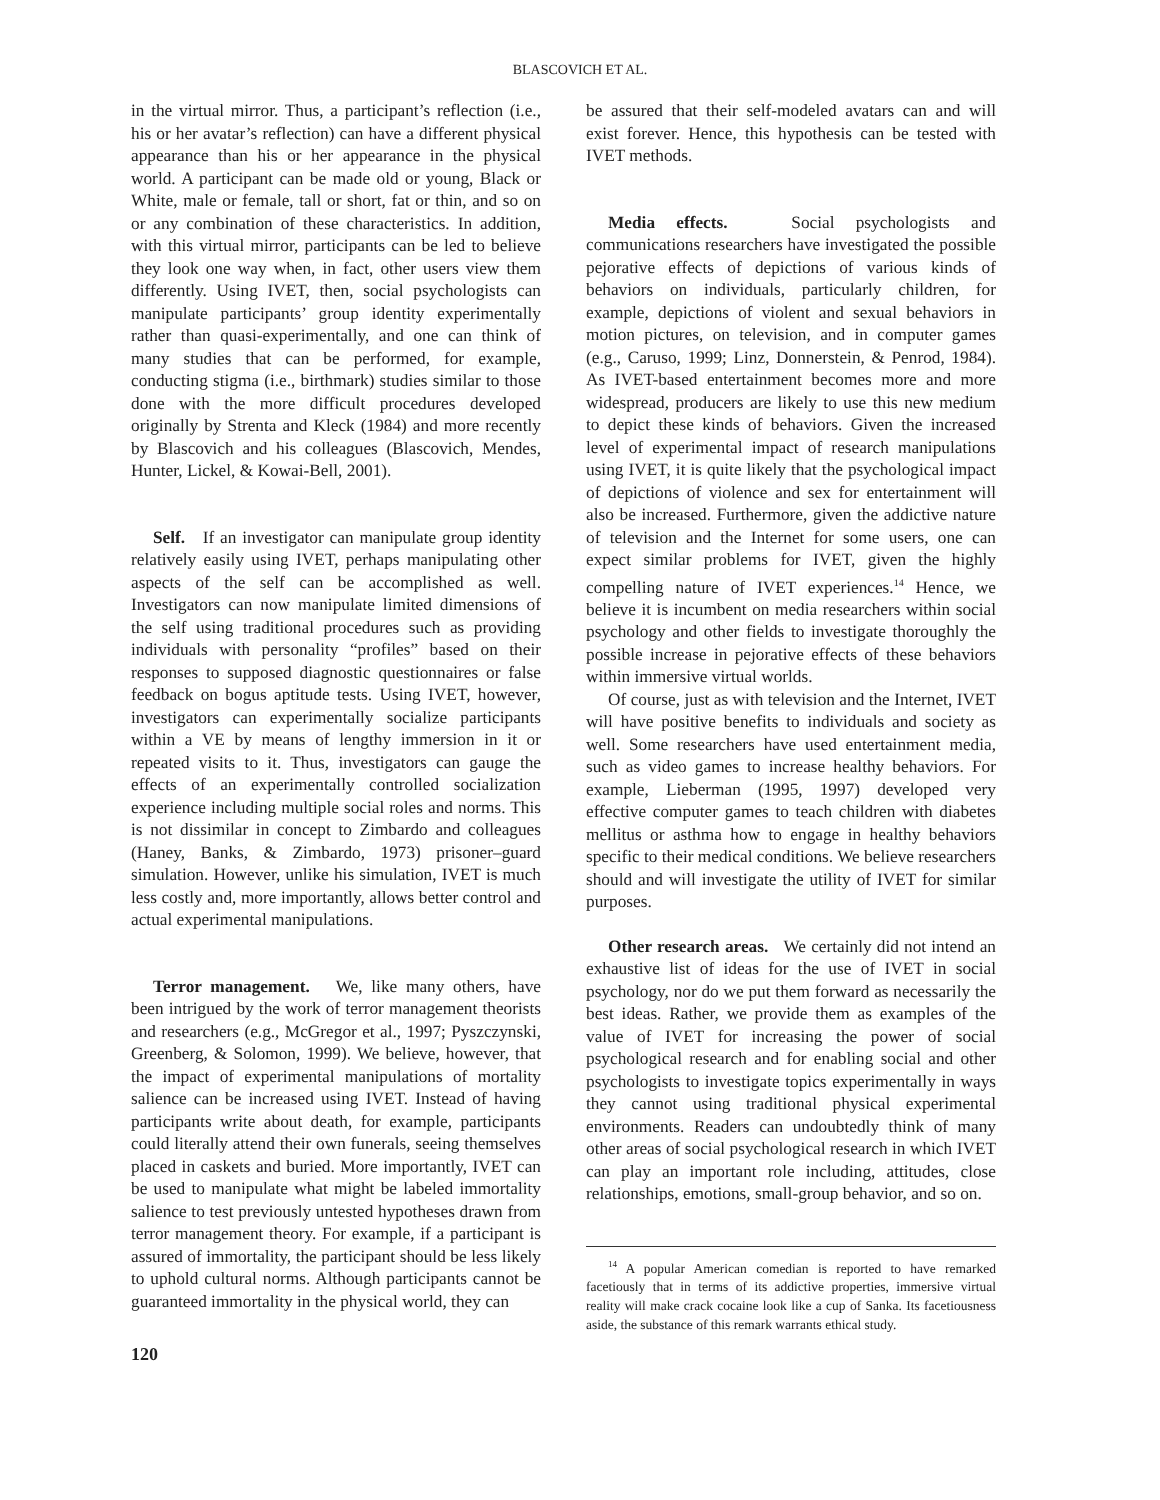BLASCOVICH ET AL.
in the virtual mirror. Thus, a participant’s reflection (i.e., his or her avatar’s reflection) can have a different physical appearance than his or her appearance in the physical world. A participant can be made old or young, Black or White, male or female, tall or short, fat or thin, and so on or any combination of these characteristics. In addition, with this virtual mirror, participants can be led to believe they look one way when, in fact, other users view them differently. Using IVET, then, social psychologists can manipulate participants’ group identity experimentally rather than quasi-experimentally, and one can think of many studies that can be performed, for example, conducting stigma (i.e., birthmark) studies similar to those done with the more difficult procedures developed originally by Strenta and Kleck (1984) and more recently by Blascovich and his colleagues (Blascovich, Mendes, Hunter, Lickel, & Kowai-Bell, 2001).
Self. If an investigator can manipulate group identity relatively easily using IVET, perhaps manipulating other aspects of the self can be accomplished as well. Investigators can now manipulate limited dimensions of the self using traditional procedures such as providing individuals with personality “profiles” based on their responses to supposed diagnostic questionnaires or false feedback on bogus aptitude tests. Using IVET, however, investigators can experimentally socialize participants within a VE by means of lengthy immersion in it or repeated visits to it. Thus, investigators can gauge the effects of an experimentally controlled socialization experience including multiple social roles and norms. This is not dissimilar in concept to Zimbardo and colleagues (Haney, Banks, & Zimbardo, 1973) prisoner–guard simulation. However, unlike his simulation, IVET is much less costly and, more importantly, allows better control and actual experimental manipulations.
Terror management. We, like many others, have been intrigued by the work of terror management theorists and researchers (e.g., McGregor et al., 1997; Pyszczynski, Greenberg, & Solomon, 1999). We believe, however, that the impact of experimental manipulations of mortality salience can be increased using IVET. Instead of having participants write about death, for example, participants could literally attend their own funerals, seeing themselves placed in caskets and buried. More importantly, IVET can be used to manipulate what might be labeled immortality salience to test previously untested hypotheses drawn from terror management theory. For example, if a participant is assured of immortality, the participant should be less likely to uphold cultural norms. Although participants cannot be guaranteed immortality in the physical world, they can
be assured that their self-modeled avatars can and will exist forever. Hence, this hypothesis can be tested with IVET methods.
Media effects. Social psychologists and communications researchers have investigated the possible pejorative effects of depictions of various kinds of behaviors on individuals, particularly children, for example, depictions of violent and sexual behaviors in motion pictures, on television, and in computer games (e.g., Caruso, 1999; Linz, Donnerstein, & Penrod, 1984). As IVET-based entertainment becomes more and more widespread, producers are likely to use this new medium to depict these kinds of behaviors. Given the increased level of experimental impact of research manipulations using IVET, it is quite likely that the psychological impact of depictions of violence and sex for entertainment will also be increased. Furthermore, given the addictive nature of television and the Internet for some users, one can expect similar problems for IVET, given the highly compelling nature of IVET experiences.<sup>14</sup> Hence, we believe it is incumbent on media researchers within social psychology and other fields to investigate thoroughly the possible increase in pejorative effects of these behaviors within immersive virtual worlds.
Of course, just as with television and the Internet, IVET will have positive benefits to individuals and society as well. Some researchers have used entertainment media, such as video games to increase healthy behaviors. For example, Lieberman (1995, 1997) developed very effective computer games to teach children with diabetes mellitus or asthma how to engage in healthy behaviors specific to their medical conditions. We believe researchers should and will investigate the utility of IVET for similar purposes.
Other research areas. We certainly did not intend an exhaustive list of ideas for the use of IVET in social psychology, nor do we put them forward as necessarily the best ideas. Rather, we provide them as examples of the value of IVET for increasing the power of social psychological research and for enabling social and other psychologists to investigate topics experimentally in ways they cannot using traditional physical experimental environments. Readers can undoubtedly think of many other areas of social psychological research in which IVET can play an important role including, attitudes, close relationships, emotions, small-group behavior, and so on.
<sup>14</sup> A popular American comedian is reported to have remarked facetiously that in terms of its addictive properties, immersive virtual reality will make crack cocaine look like a cup of Sanka. Its facetiousness aside, the substance of this remark warrants ethical study.
120